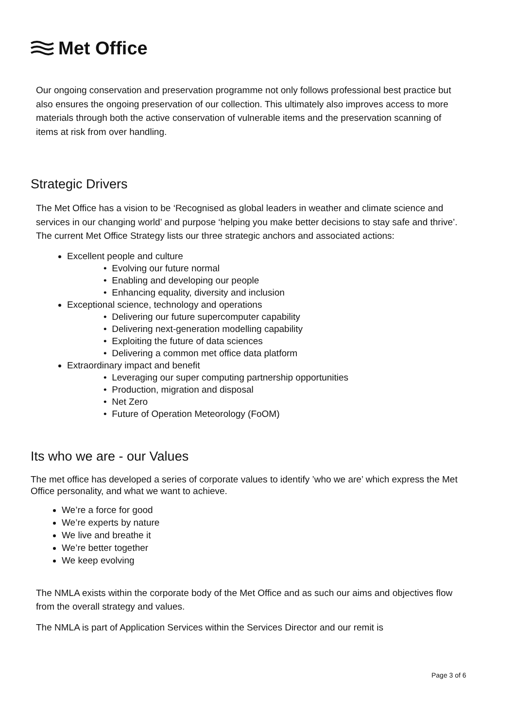Met Office
Our ongoing conservation and preservation programme not only follows professional best practice but also ensures the ongoing preservation of our collection. This ultimately also improves access to more materials through both the active conservation of vulnerable items and the preservation scanning of items at risk from over handling.
Strategic Drivers
The Met Office has a vision to be ‘Recognised as global leaders in weather and climate science and services in our changing world’ and purpose ‘helping you make better decisions to stay safe and thrive’. The current Met Office Strategy lists our three strategic anchors and associated actions:
Excellent people and culture
• Evolving our future normal
• Enabling and developing our people
• Enhancing equality, diversity and inclusion
Exceptional science, technology and operations
• Delivering our future supercomputer capability
• Delivering next-generation modelling capability
• Exploiting the future of data sciences
• Delivering a common met office data platform
Extraordinary impact and benefit
• Leveraging our super computing partnership opportunities
• Production, migration and disposal
• Net Zero
• Future of Operation Meteorology (FoOM)
Its who we are - our Values
The met office has developed a series of corporate values to identify ’who we are’ which express the Met Office personality, and what we want to achieve.
We’re a force for good
We’re experts by nature
We live and breathe it
We’re better together
We keep evolving
The NMLA exists within the corporate body of the Met Office and as such our aims and objectives flow from the overall strategy and values.
The NMLA is part of Application Services within the Services Director and our remit is
Page 3 of 6